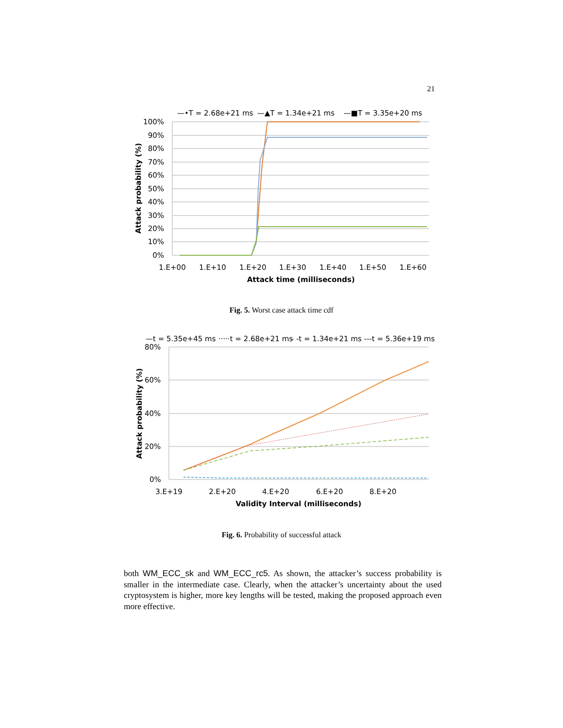21
—•T = 2.68e+21 ms
—▲T = 1.34e+21 ms
—■T = 3.35e+20 ms
100%
90%
80%
70%
60%
50%
40%
30%
20%
10%
0%
1.E+00
1.E+10
1.E+20
1.E+30
1.E+40
1.E+50
1.E+60
Attack time (milliseconds)
Attack probability (%)
Fig. 5. Worst case attack time cdf
—t = 5.35e+45 ms
·····t = 2.68e+21 ms
- -t = 1.34e+21 ms
---t = 5.36e+19 ms
80%
60%
40%
20%
0%
3.E+19
2.E+20
4.E+20
6.E+20
8.E+20
Validity Interval (milliseconds)
Attack probability (%)
Fig. 6. Probability of successful attack
both WM_ECC_sk and WM_ECC_rc5. As shown, the attacker’s success probability is smaller in the intermediate case. Clearly, when the attacker’s uncertainty about the used cryptosystem is higher, more key lengths will be tested, making the proposed approach even more effective.